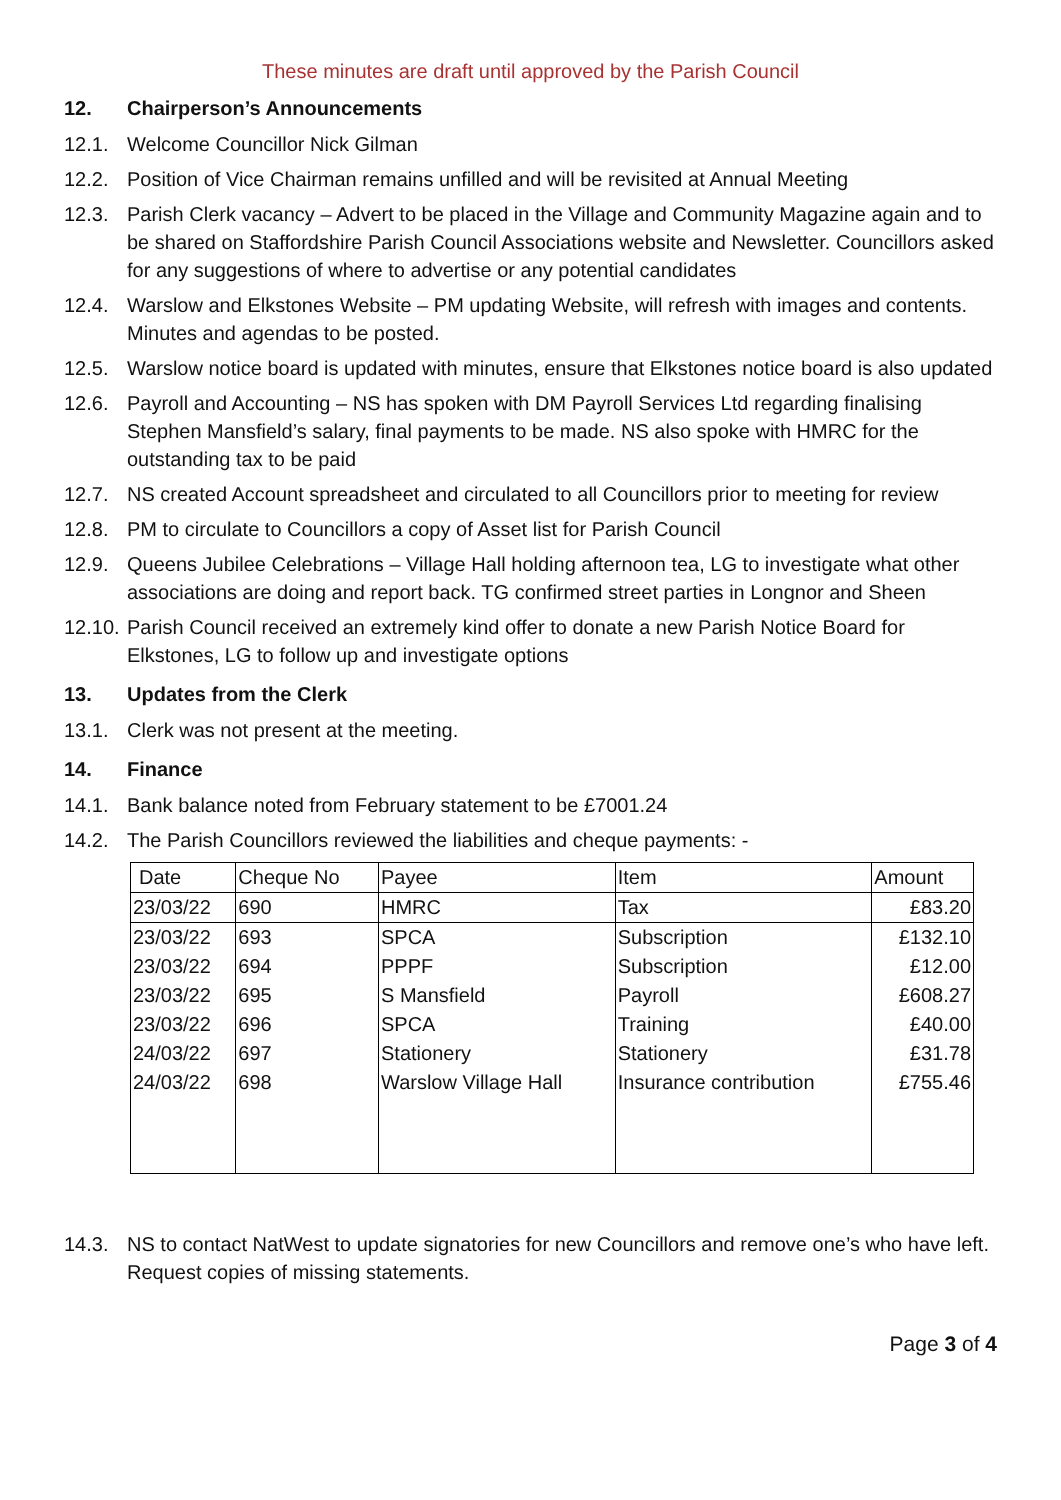These minutes are draft until approved by the Parish Council
12. Chairperson’s Announcements
12.1. Welcome Councillor Nick Gilman
12.2. Position of Vice Chairman remains unfilled and will be revisited at Annual Meeting
12.3. Parish Clerk vacancy – Advert to be placed in the Village and Community Magazine again and to be shared on Staffordshire Parish Council Associations website and Newsletter. Councillors asked for any suggestions of where to advertise or any potential candidates
12.4. Warslow and Elkstones Website – PM updating Website, will refresh with images and contents. Minutes and agendas to be posted.
12.5. Warslow notice board is updated with minutes, ensure that Elkstones notice board is also updated
12.6. Payroll and Accounting – NS has spoken with DM Payroll Services Ltd regarding finalising Stephen Mansfield’s salary, final payments to be made. NS also spoke with HMRC for the outstanding tax to be paid
12.7. NS created Account spreadsheet and circulated to all Councillors prior to meeting for review
12.8. PM to circulate to Councillors a copy of Asset list for Parish Council
12.9. Queens Jubilee Celebrations – Village Hall holding afternoon tea, LG to investigate what other associations are doing and report back. TG confirmed street parties in Longnor and Sheen
12.10. Parish Council received an extremely kind offer to donate a new Parish Notice Board for Elkstones, LG to follow up and investigate options
13. Updates from the Clerk
13.1. Clerk was not present at the meeting.
14. Finance
14.1. Bank balance noted from February statement to be £7001.24
14.2. The Parish Councillors reviewed the liabilities and cheque payments: -
| Date | Cheque No | Payee | Item | Amount |
| 23/03/22 | 690 | HMRC | Tax | £83.20 |
| 23/03/22 | 693 | SPCA | Subscription | £132.10 |
| 23/03/22 | 694 | PPPF | Subscription | £12.00 |
| 23/03/22 | 695 | S Mansfield | Payroll | £608.27 |
| 23/03/22 | 696 | SPCA | Training | £40.00 |
| 24/03/22 | 697 | Stationery | Stationery | £31.78 |
| 24/03/22 | 698 | Warslow Village Hall | Insurance contribution | £755.46 |
14.3. NS to contact NatWest to update signatories for new Councillors and remove one’s who have left. Request copies of missing statements.
Page 3 of 4